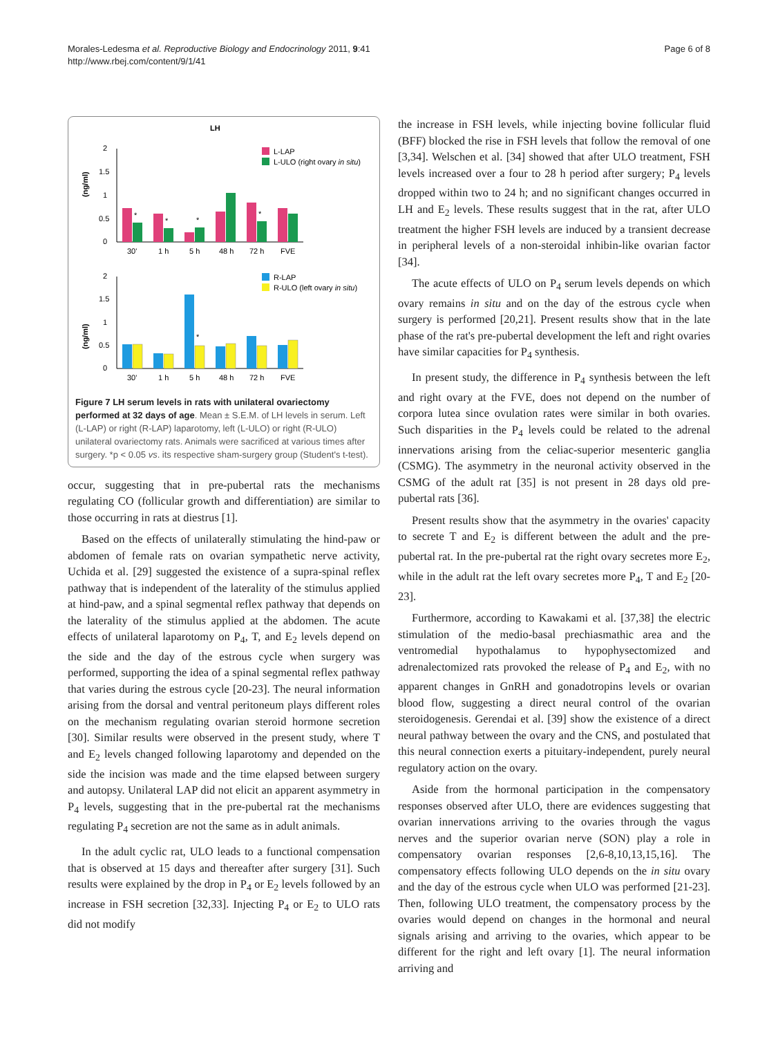Morales-Ledesma et al. Reproductive Biology and Endocrinology 2011, 9:41
http://www.rbej.com/content/9/1/41
Page 6 of 8
LH
(ng/ml)
2
1.5
1
0.5
0
*
*
*
*
30'
1 h
5 h
48 h
72 h
FVE
L-LAP
L-ULO (right ovary in situ)
(ng/ml)
2
1.5
1
0.5
0
*
30'
1 h
5 h
48 h
72 h
FVE
R-LAP
R-ULO (left ovary in situ)
Figure 7 LH serum levels in rats with unilateral ovariectomy performed at 32 days of age. Mean ± S.E.M. of LH levels in serum. Left (L-LAP) or right (R-LAP) laparotomy, left (L-ULO) or right (R-ULO) unilateral ovariectomy rats. Animals were sacrificed at various times after surgery. *p < 0.05 vs. its respective sham-surgery group (Student's t-test).
occur, suggesting that in pre-pubertal rats the mechanisms regulating CO (follicular growth and differentiation) are similar to those occurring in rats at diestrus [1].
Based on the effects of unilaterally stimulating the hind-paw or abdomen of female rats on ovarian sympathetic nerve activity, Uchida et al. [29] suggested the existence of a supra-spinal reflex pathway that is independent of the laterality of the stimulus applied at hind-paw, and a spinal segmental reflex pathway that depends on the laterality of the stimulus applied at the abdomen. The acute effects of unilateral laparotomy on P<sub>4</sub>, T, and E<sub>2</sub> levels depend on the side and the day of the estrous cycle when surgery was performed, supporting the idea of a spinal segmental reflex pathway that varies during the estrous cycle [20-23]. The neural information arising from the dorsal and ventral peritoneum plays different roles on the mechanism regulating ovarian steroid hormone secretion [30]. Similar results were observed in the present study, where T and E<sub>2</sub> levels changed following laparotomy and depended on the side the incision was made and the time elapsed between surgery and autopsy. Unilateral LAP did not elicit an apparent asymmetry in P<sub>4</sub> levels, suggesting that in the pre-pubertal rat the mechanisms regulating P<sub>4</sub> secretion are not the same as in adult animals.
In the adult cyclic rat, ULO leads to a functional compensation that is observed at 15 days and thereafter after surgery [31]. Such results were explained by the drop in P<sub>4</sub> or E<sub>2</sub> levels followed by an increase in FSH secretion [32,33]. Injecting P<sub>4</sub> or E<sub>2</sub> to ULO rats did not modify
the increase in FSH levels, while injecting bovine follicular fluid (BFF) blocked the rise in FSH levels that follow the removal of one [3,34]. Welschen et al. [34] showed that after ULO treatment, FSH levels increased over a four to 28 h period after surgery; P<sub>4</sub> levels dropped within two to 24 h; and no significant changes occurred in LH and E<sub>2</sub> levels. These results suggest that in the rat, after ULO treatment the higher FSH levels are induced by a transient decrease in peripheral levels of a non-steroidal inhibin-like ovarian factor [34].
The acute effects of ULO on P<sub>4</sub> serum levels depends on which ovary remains in situ and on the day of the estrous cycle when surgery is performed [20,21]. Present results show that in the late phase of the rat's pre-pubertal development the left and right ovaries have similar capacities for P<sub>4</sub> synthesis.
In present study, the difference in P<sub>4</sub> synthesis between the left and right ovary at the FVE, does not depend on the number of corpora lutea since ovulation rates were similar in both ovaries. Such disparities in the P<sub>4</sub> levels could be related to the adrenal innervations arising from the celiac-superior mesenteric ganglia (CSMG). The asymmetry in the neuronal activity observed in the CSMG of the adult rat [35] is not present in 28 days old pre-pubertal rats [36].
Present results show that the asymmetry in the ovaries' capacity to secrete T and E<sub>2</sub> is different between the adult and the pre-pubertal rat. In the pre-pubertal rat the right ovary secretes more E<sub>2</sub>, while in the adult rat the left ovary secretes more P<sub>4</sub>, T and E<sub>2</sub> [20-23].
Furthermore, according to Kawakami et al. [37,38] the electric stimulation of the medio-basal prechiasmathic area and the ventromedial hypothalamus to hypophysectomized and adrenalectomized rats provoked the release of P<sub>4</sub> and E<sub>2</sub>, with no apparent changes in GnRH and gonadotropins levels or ovarian blood flow, suggesting a direct neural control of the ovarian steroidogenesis. Gerendai et al. [39] show the existence of a direct neural pathway between the ovary and the CNS, and postulated that this neural connection exerts a pituitary-independent, purely neural regulatory action on the ovary.
Aside from the hormonal participation in the compensatory responses observed after ULO, there are evidences suggesting that ovarian innervations arriving to the ovaries through the vagus nerves and the superior ovarian nerve (SON) play a role in compensatory ovarian responses [2,6-8,10,13,15,16]. The compensatory effects following ULO depends on the in situ ovary and the day of the estrous cycle when ULO was performed [21-23]. Then, following ULO treatment, the compensatory process by the ovaries would depend on changes in the hormonal and neural signals arising and arriving to the ovaries, which appear to be different for the right and left ovary [1]. The neural information arriving and